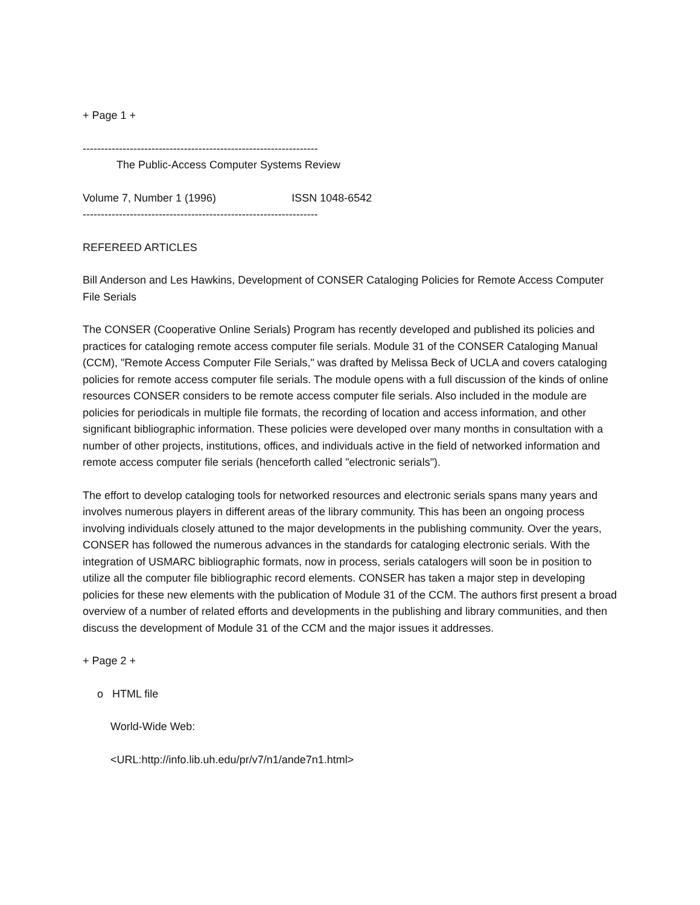+ Page 1 +
-----------------------------------------------------------------
The Public-Access Computer Systems Review
Volume 7, Number 1 (1996) ISSN 1048-6542
-----------------------------------------------------------------
REFEREED ARTICLES
Bill Anderson and Les Hawkins, Development of CONSER Cataloging Policies for Remote Access Computer File Serials
The CONSER (Cooperative Online Serials) Program has recently developed and published its policies and practices for cataloging remote access computer file serials. Module 31 of the CONSER Cataloging Manual (CCM), "Remote Access Computer File Serials," was drafted by Melissa Beck of UCLA and covers cataloging policies for remote access computer file serials. The module opens with a full discussion of the kinds of online resources CONSER considers to be remote access computer file serials. Also included in the module are policies for periodicals in multiple file formats, the recording of location and access information, and other significant bibliographic information. These policies were developed over many months in consultation with a number of other projects, institutions, offices, and individuals active in the field of networked information and remote access computer file serials (henceforth called "electronic serials").
The effort to develop cataloging tools for networked resources and electronic serials spans many years and involves numerous players in different areas of the library community. This has been an ongoing process involving individuals closely attuned to the major developments in the publishing community. Over the years, CONSER has followed the numerous advances in the standards for cataloging electronic serials. With the integration of USMARC bibliographic formats, now in process, serials catalogers will soon be in position to utilize all the computer file bibliographic record elements. CONSER has taken a major step in developing policies for these new elements with the publication of Module 31 of the CCM. The authors first present a broad overview of a number of related efforts and developments in the publishing and library communities, and then discuss the development of Module 31 of the CCM and the major issues it addresses.
+ Page 2 +
o HTML file
World-Wide Web:
<URL:http://info.lib.uh.edu/pr/v7/n1/ande7n1.html>